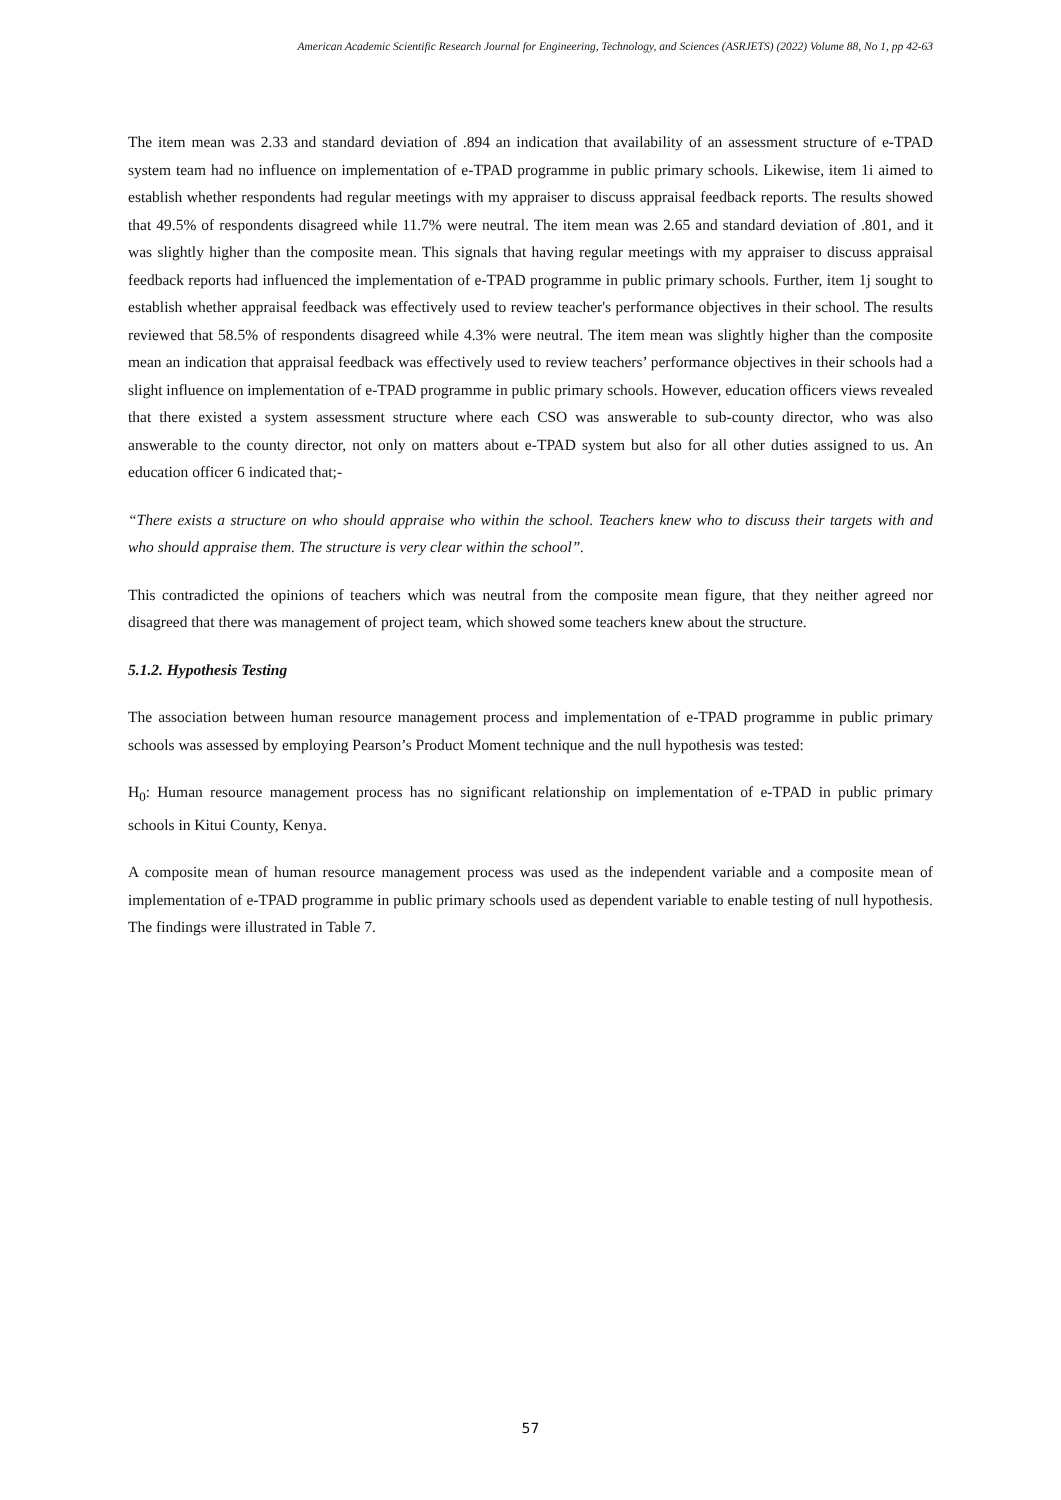American Academic Scientific Research Journal for Engineering, Technology, and Sciences (ASRJETS) (2022) Volume 88, No 1, pp 42-63
The item mean was 2.33 and standard deviation of .894 an indication that availability of an assessment structure of e-TPAD system team had no influence on implementation of e-TPAD programme in public primary schools. Likewise, item 1i aimed to establish whether respondents had regular meetings with my appraiser to discuss appraisal feedback reports. The results showed that 49.5% of respondents disagreed while 11.7% were neutral. The item mean was 2.65 and standard deviation of .801, and it was slightly higher than the composite mean. This signals that having regular meetings with my appraiser to discuss appraisal feedback reports had influenced the implementation of e-TPAD programme in public primary schools. Further, item 1j sought to establish whether appraisal feedback was effectively used to review teacher's performance objectives in their school. The results reviewed that 58.5% of respondents disagreed while 4.3% were neutral. The item mean was slightly higher than the composite mean an indication that appraisal feedback was effectively used to review teachers’ performance objectives in their schools had a slight influence on implementation of e-TPAD programme in public primary schools. However, education officers views revealed that there existed a system assessment structure where each CSO was answerable to sub-county director, who was also answerable to the county director, not only on matters about e-TPAD system but also for all other duties assigned to us. An education officer 6 indicated that;-
“There exists a structure on who should appraise who within the school. Teachers knew who to discuss their targets with and who should appraise them. The structure is very clear within the school”.
This contradicted the opinions of teachers which was neutral from the composite mean figure, that they neither agreed nor disagreed that there was management of project team, which showed some teachers knew about the structure.
5.1.2. Hypothesis Testing
The association between human resource management process and implementation of e-TPAD programme in public primary schools was assessed by employing Pearson’s Product Moment technique and the null hypothesis was tested:
H<sub>0</sub>: Human resource management process has no significant relationship on implementation of e-TPAD in public primary schools in Kitui County, Kenya.
A composite mean of human resource management process was used as the independent variable and a composite mean of implementation of e-TPAD programme in public primary schools used as dependent variable to enable testing of null hypothesis. The findings were illustrated in Table 7.
57